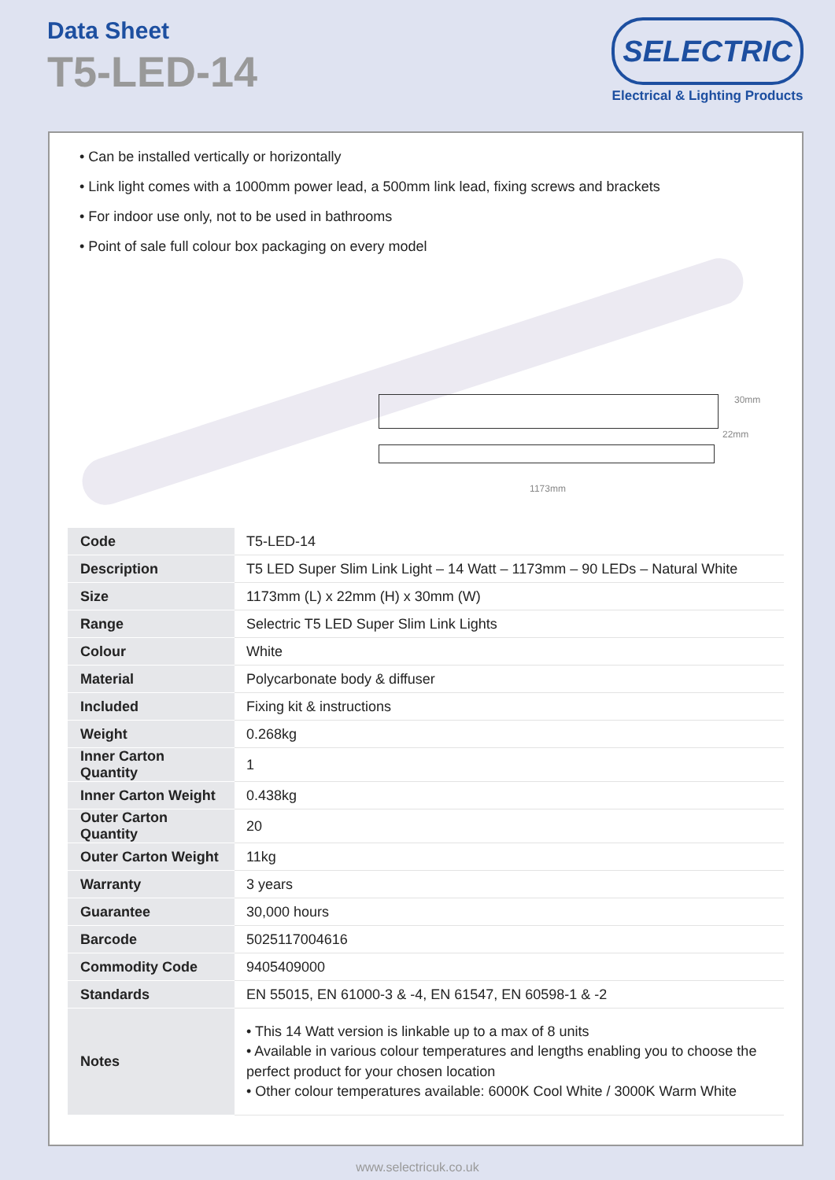Data Sheet
T5-LED-14
SELECTRIC
Electrical & Lighting Products
• Can be installed vertically or horizontally
• Link light comes with a 1000mm power lead, a 500mm link lead, fixing screws and brackets
• For indoor use only, not to be used in bathrooms
• Point of sale full colour box packaging on every model
30mm
22mm
1173mm
| Code | T5-LED-14 |
| Description | T5 LED Super Slim Link Light – 14 Watt – 1173mm – 90 LEDs – Natural White |
| Size | 1173mm (L) x 22mm (H) x 30mm (W) |
| Range | Selectric T5 LED Super Slim Link Lights |
| Colour | White |
| Material | Polycarbonate body & diffuser |
| Included | Fixing kit & instructions |
| Weight | 0.268kg |
| Inner Carton Quantity | 1 |
| Inner Carton Weight | 0.438kg |
| Outer Carton Quantity | 20 |
| Outer Carton Weight | 11kg |
| Warranty | 3 years |
| Guarantee | 30,000 hours |
| Barcode | 5025117004616 |
| Commodity Code | 9405409000 |
| Standards | EN 55015, EN 61000-3 & -4, EN 61547, EN 60598-1 & -2 |
| Notes | • This 14 Watt version is linkable up to a max of 8 units • Available in various colour temperatures and lengths enabling you to choose the perfect product for your chosen location • Other colour temperatures available: 6000K Cool White / 3000K Warm White |
www.selectricuk.co.uk